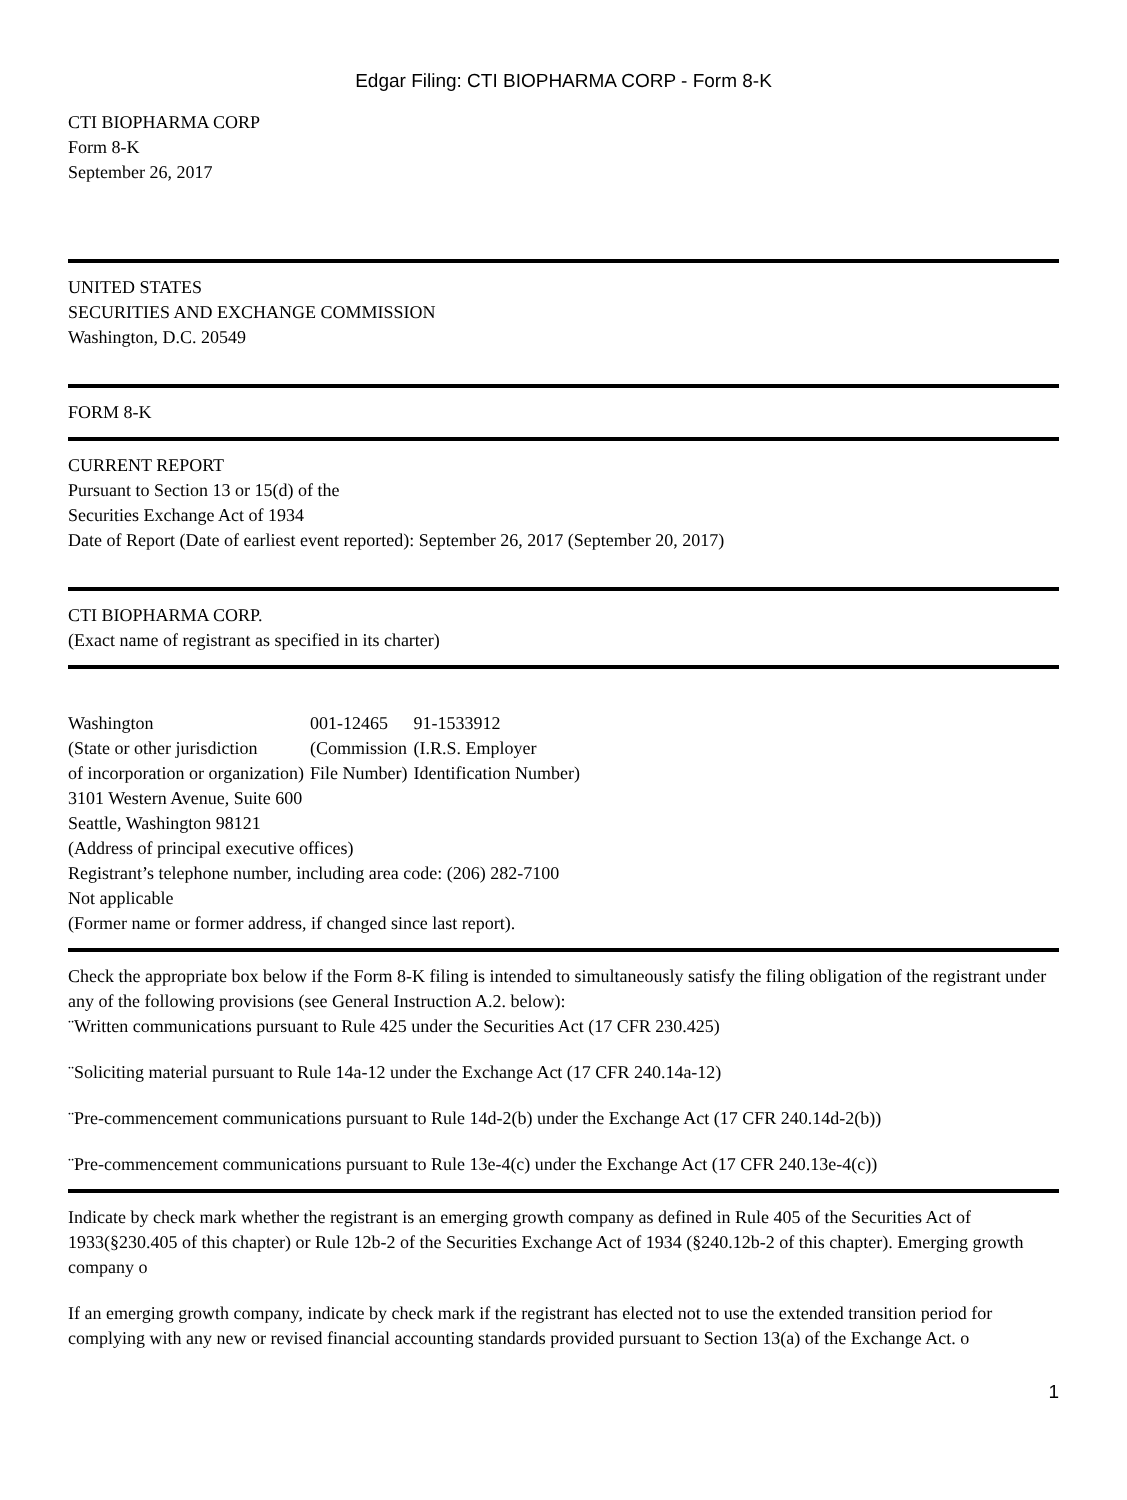Edgar Filing: CTI BIOPHARMA CORP - Form 8-K
CTI BIOPHARMA CORP
Form 8-K
September 26, 2017
UNITED STATES
SECURITIES AND EXCHANGE COMMISSION
Washington, D.C. 20549
FORM 8-K
CURRENT REPORT
Pursuant to Section 13 or 15(d) of the
Securities Exchange Act of 1934
Date of Report (Date of earliest event reported): September 26, 2017 (September 20, 2017)
CTI BIOPHARMA CORP.
(Exact name of registrant as specified in its charter)
| Washington | 001-12465 | 91-1533912 |
| (State or other jurisdiction of incorporation or organization) | (Commission File Number) | (I.R.S. Employer Identification Number) |
3101 Western Avenue, Suite 600
Seattle, Washington 98121
(Address of principal executive offices)
Registrant’s telephone number, including area code: (206) 282-7100
Not applicable
(Former name or former address, if changed since last report).
Check the appropriate box below if the Form 8-K filing is intended to simultaneously satisfy the filing obligation of the registrant under any of the following provisions (see General Instruction A.2. below):
¨Written communications pursuant to Rule 425 under the Securities Act (17 CFR 230.425)
¨Soliciting material pursuant to Rule 14a-12 under the Exchange Act (17 CFR 240.14a-12)
¨Pre-commencement communications pursuant to Rule 14d-2(b) under the Exchange Act (17 CFR 240.14d-2(b))
¨Pre-commencement communications pursuant to Rule 13e-4(c) under the Exchange Act (17 CFR 240.13e-4(c))
Indicate by check mark whether the registrant is an emerging growth company as defined in Rule 405 of the Securities Act of 1933(§230.405 of this chapter) or Rule 12b-2 of the Securities Exchange Act of 1934 (§240.12b-2 of this chapter). Emerging growth company o
If an emerging growth company, indicate by check mark if the registrant has elected not to use the extended transition period for complying with any new or revised financial accounting standards provided pursuant to Section 13(a) of the Exchange Act. o
1